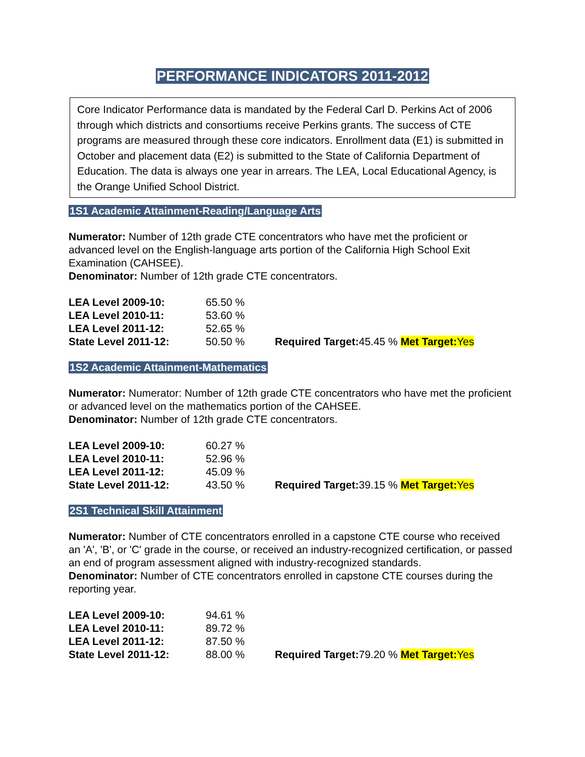PERFORMANCE INDICATORS 2011-2012
Core Indicator Performance data is mandated by the Federal Carl D. Perkins Act of 2006 through which districts and consortiums receive Perkins grants. The success of CTE programs are measured through these core indicators. Enrollment data (E1) is submitted in October and placement data (E2) is submitted to the State of California Department of Education. The data is always one year in arrears. The LEA, Local Educational Agency, is the Orange Unified School District.
1S1 Academic Attainment-Reading/Language Arts
Numerator: Number of 12th grade CTE concentrators who have met the proficient or advanced level on the English-language arts portion of the California High School Exit Examination (CAHSEE).
Denominator: Number of 12th grade CTE concentrators.
| LEA Level 2009-10: | 65.50 % | |
| LEA Level 2010-11: | 53.60 % | |
| LEA Level 2011-12: | 52.65 % | |
| State Level 2011-12: | 50.50 % | Required Target: 45.45 % Met Target: Yes |
1S2 Academic Attainment-Mathematics
Numerator: Numerator: Number of 12th grade CTE concentrators who have met the proficient or advanced level on the mathematics portion of the CAHSEE.
Denominator: Number of 12th grade CTE concentrators.
| LEA Level 2009-10: | 60.27 % | |
| LEA Level 2010-11: | 52.96 % | |
| LEA Level 2011-12: | 45.09 % | |
| State Level 2011-12: | 43.50 % | Required Target: 39.15 % Met Target: Yes |
2S1 Technical Skill Attainment
Numerator: Number of CTE concentrators enrolled in a capstone CTE course who received an 'A', 'B', or 'C' grade in the course, or received an industry-recognized certification, or passed an end of program assessment aligned with industry-recognized standards.
Denominator: Number of CTE concentrators enrolled in capstone CTE courses during the reporting year.
| LEA Level 2009-10: | 94.61 % | |
| LEA Level 2010-11: | 89.72 % | |
| LEA Level 2011-12: | 87.50 % | |
| State Level 2011-12: | 88.00 % | Required Target: 79.20 % Met Target: Yes |